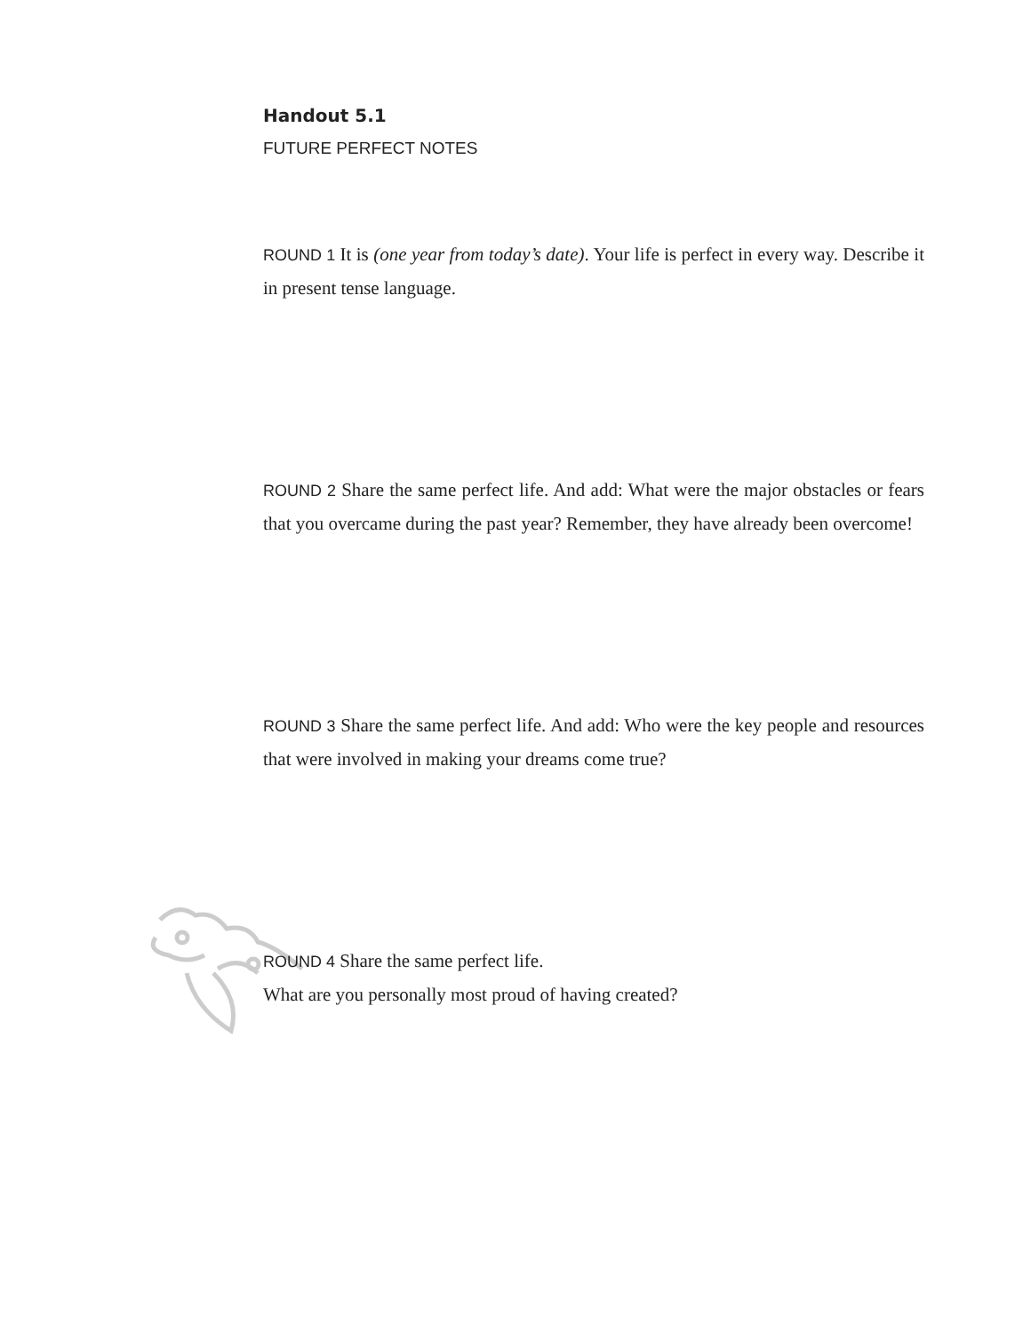Handout 5.1
FUTURE PERFECT NOTES
ROUND 1 It is (one year from today’s date). Your life is perfect in every way. Describe it in present tense language.
ROUND 2 Share the same perfect life. And add: What were the major obstacles or fears that you overcame during the past year? Remember, they have already been overcome!
ROUND 3 Share the same perfect life. And add: Who were the key people and resources that were involved in making your dreams come true?
ROUND 4 Share the same perfect life.
What are you personally most proud of having created?